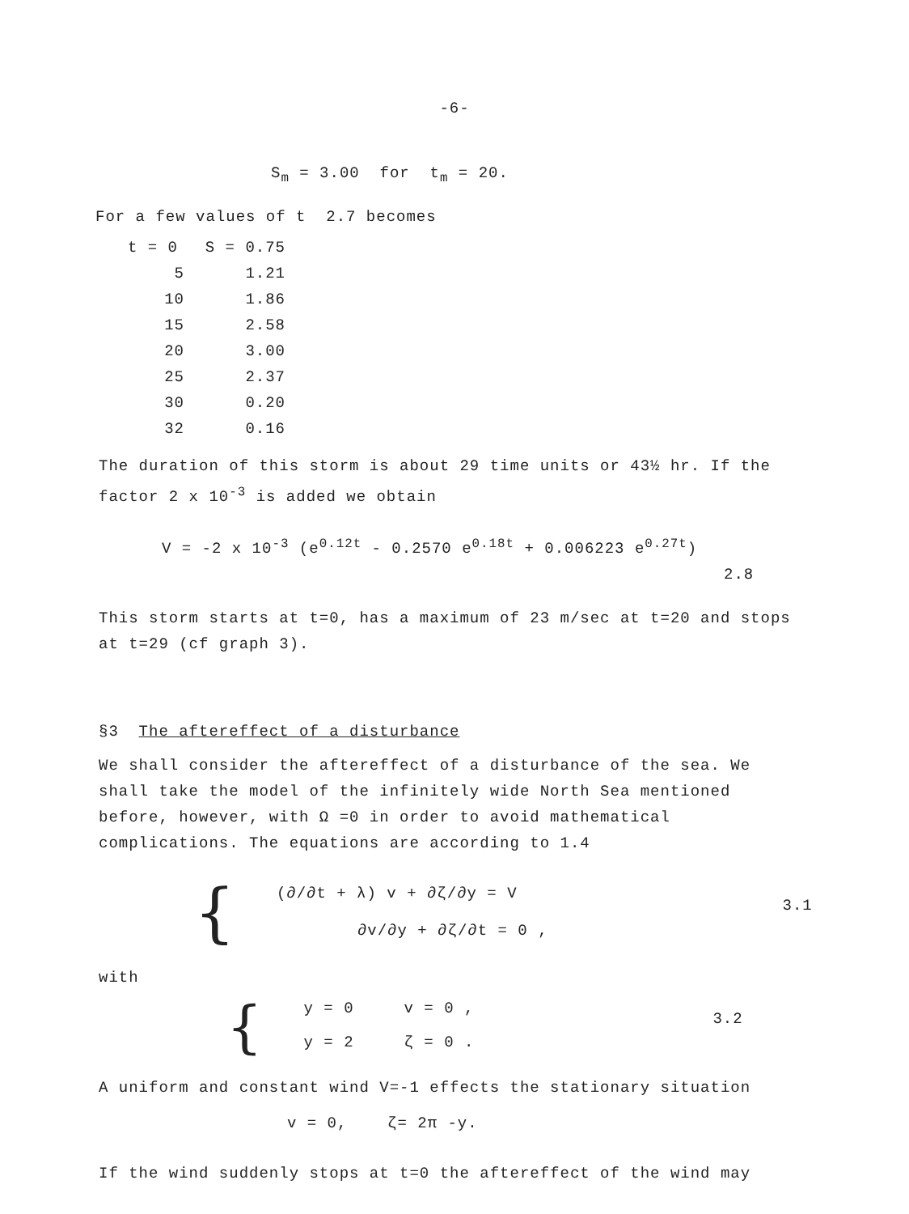-6-
S<sub>m</sub> = 3.00 for t<sub>m</sub> = 20.
For a few values of t 2.7 becomes
| t = 0 | S = 0.75 |
| 5 | 1.21 |
| 10 | 1.86 |
| 15 | 2.58 |
| 20 | 3.00 |
| 25 | 2.37 |
| 30 | 0.20 |
| 32 | 0.16 |
The duration of this storm is about 29 time units or 43½ hr. If the factor 2 x 10<sup>-3</sup> is added we obtain
V = -2 x 10<sup>-3</sup> (e<sup>0.12t</sup> - 0.2570 e<sup>0.18t</sup> + 0.006223 e<sup>0.27t</sup>)
2.8
This storm starts at t=0, has a maximum of 23 m/sec at t=20 and stops at t=29 (cf graph 3).
§3 The aftereffect of a disturbance
We shall consider the aftereffect of a disturbance of the sea. We shall take the model of the infinitely wide North Sea mentioned before, however, with Ω =0 in order to avoid mathematical complications. The equations are according to 1.4
{
(∂/∂t + λ) v + ∂ζ/∂y = V
∂v/∂y + ∂ζ/∂t = 0 ,
3.1
with
{
y = 0 v = 0 ,
y = 2 ζ = 0 .
3.2
A uniform and constant wind V=-1 effects the stationary situation
v = 0, ζ= 2π -y.
If the wind suddenly stops at t=0 the aftereffect of the wind may